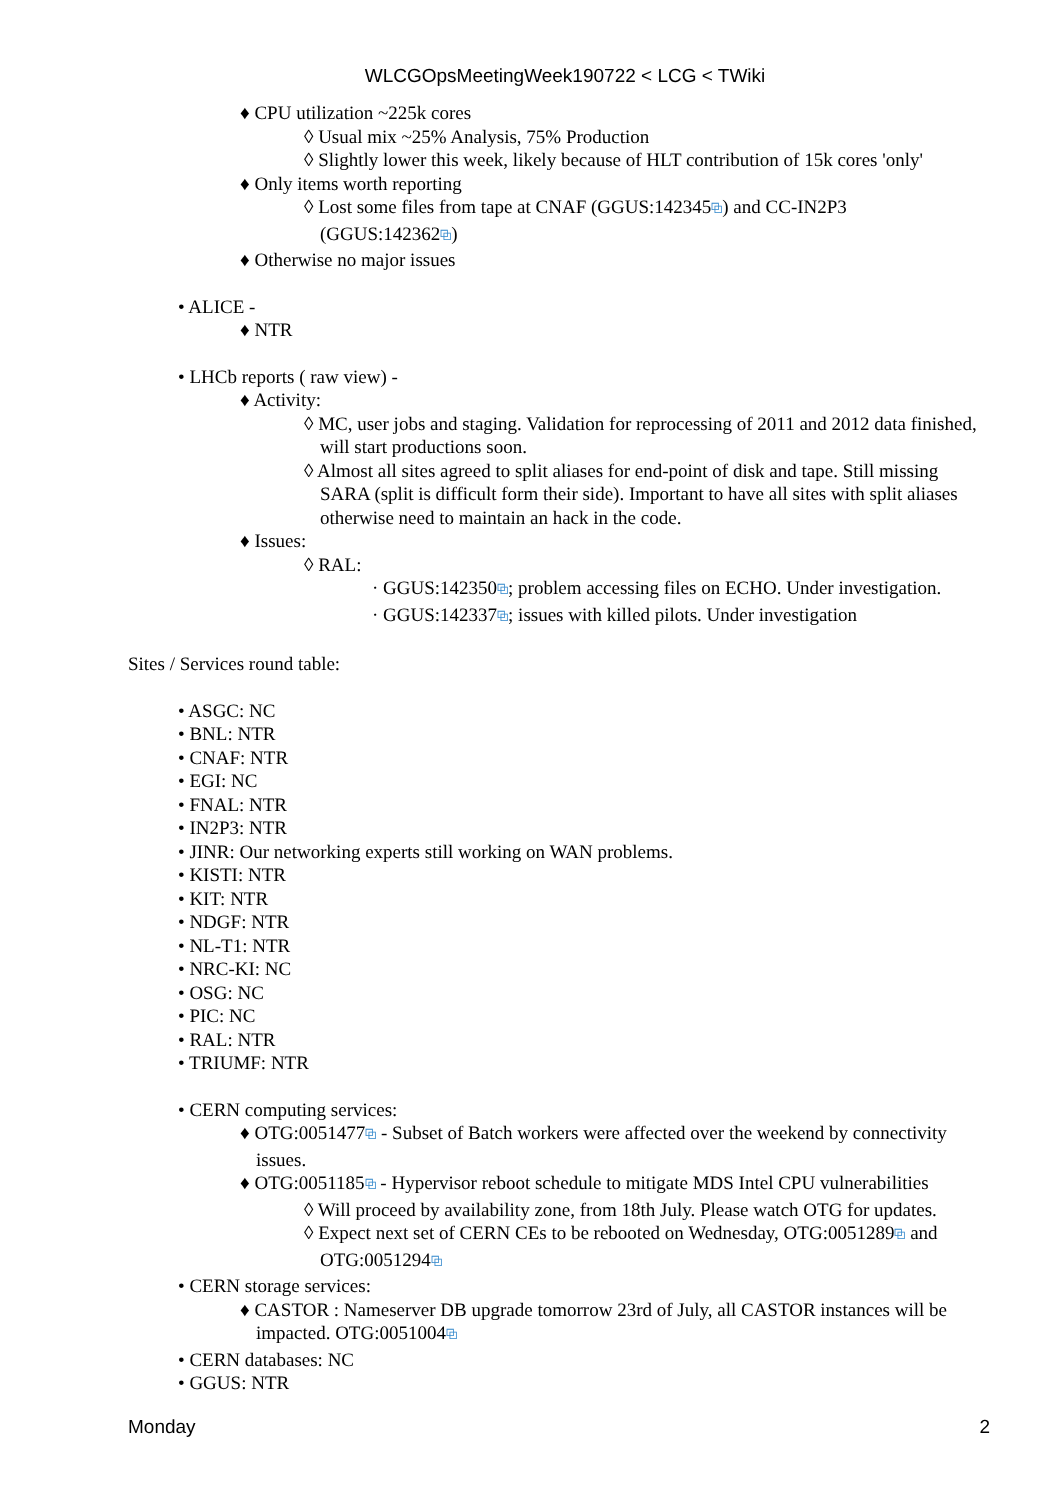WLCGOpsMeetingWeek190722 < LCG < TWiki
♦ CPU utilization ~225k cores
◊ Usual mix ~25% Analysis, 75% Production
◊ Slightly lower this week, likely because of HLT contribution of 15k cores 'only'
♦ Only items worth reporting
◊ Lost some files from tape at CNAF (GGUS:142345⧉) and CC-IN2P3 (GGUS:142362⧉)
♦ Otherwise no major issues
• ALICE -
♦ NTR
• LHCb reports ( raw view) -
♦ Activity:
◊ MC, user jobs and staging. Validation for reprocessing of 2011 and 2012 data finished, will start productions soon.
◊ Almost all sites agreed to split aliases for end-point of disk and tape. Still missing SARA (split is difficult form their side). Important to have all sites with split aliases otherwise need to maintain an hack in the code.
♦ Issues:
◊ RAL:
· GGUS:142350⧉; problem accessing files on ECHO. Under investigation.
· GGUS:142337⧉; issues with killed pilots. Under investigation
Sites / Services round table:
• ASGC: NC
• BNL: NTR
• CNAF: NTR
• EGI: NC
• FNAL: NTR
• IN2P3: NTR
• JINR: Our networking experts still working on WAN problems.
• KISTI: NTR
• KIT: NTR
• NDGF: NTR
• NL-T1: NTR
• NRC-KI: NC
• OSG: NC
• PIC: NC
• RAL: NTR
• TRIUMF: NTR
• CERN computing services:
♦ OTG:0051477⧉ - Subset of Batch workers were affected over the weekend by connectivity issues.
♦ OTG:0051185⧉ - Hypervisor reboot schedule to mitigate MDS Intel CPU vulnerabilities
◊ Will proceed by availability zone, from 18th July. Please watch OTG for updates.
◊ Expect next set of CERN CEs to be rebooted on Wednesday, OTG:0051289⧉ and OTG:0051294⧉
• CERN storage services:
♦ CASTOR : Nameserver DB upgrade tomorrow 23rd of July, all CASTOR instances will be impacted. OTG:0051004⧉
• CERN databases: NC
• GGUS: NTR
Monday 2